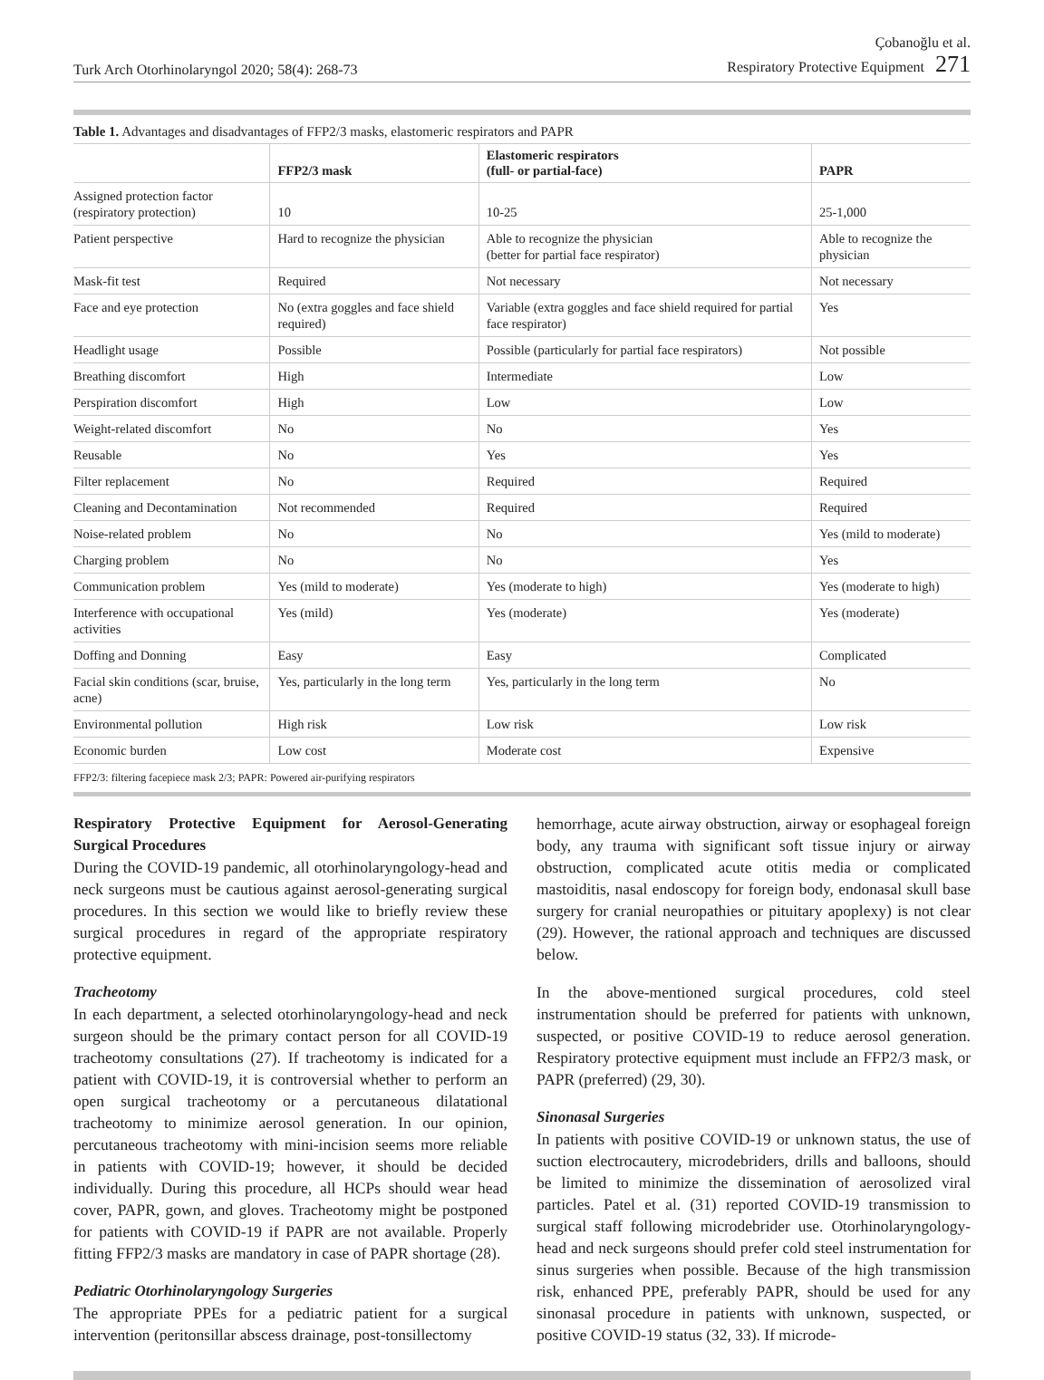Turk Arch Otorhinolaryngol 2020; 58(4): 268-73
Çobanoğlu et al.
Respiratory Protective Equipment 271
Table 1. Advantages and disadvantages of FFP2/3 masks, elastomeric respirators and PAPR
| | FFP2/3 mask | Elastomeric respirators (full- or partial-face) | PAPR |
| --- | --- | --- | --- |
| Assigned protection factor (respiratory protection) | 10 | 10-25 | 25-1,000 |
| Patient perspective | Hard to recognize the physician | Able to recognize the physician (better for partial face respirator) | Able to recognize the physician |
| Mask-fit test | Required | Not necessary | Not necessary |
| Face and eye protection | No (extra goggles and face shield required) | Variable (extra goggles and face shield required for partial face respirator) | Yes |
| Headlight usage | Possible | Possible (particularly for partial face respirators) | Not possible |
| Breathing discomfort | High | Intermediate | Low |
| Perspiration discomfort | High | Low | Low |
| Weight-related discomfort | No | No | Yes |
| Reusable | No | Yes | Yes |
| Filter replacement | No | Required | Required |
| Cleaning and Decontamination | Not recommended | Required | Required |
| Noise-related problem | No | No | Yes (mild to moderate) |
| Charging problem | No | No | Yes |
| Communication problem | Yes (mild to moderate) | Yes (moderate to high) | Yes (moderate to high) |
| Interference with occupational activities | Yes (mild) | Yes (moderate) | Yes (moderate) |
| Doffing and Donning | Easy | Easy | Complicated |
| Facial skin conditions (scar, bruise, acne) | Yes, particularly in the long term | Yes, particularly in the long term | No |
| Environmental pollution | High risk | Low risk | Low risk |
| Economic burden | Low cost | Moderate cost | Expensive |
FFP2/3: filtering facepiece mask 2/3; PAPR: Powered air-purifying respirators
Respiratory Protective Equipment for Aerosol-Generating Surgical Procedures
During the COVID-19 pandemic, all otorhinolaryngology-head and neck surgeons must be cautious against aerosol-generating surgical procedures. In this section we would like to briefly review these surgical procedures in regard of the appropriate respiratory protective equipment.
Tracheotomy
In each department, a selected otorhinolaryngology-head and neck surgeon should be the primary contact person for all COVID-19 tracheotomy consultations (27). If tracheotomy is indicated for a patient with COVID-19, it is controversial whether to perform an open surgical tracheotomy or a percutaneous dilatational tracheotomy to minimize aerosol generation. In our opinion, percutaneous tracheotomy with mini-incision seems more reliable in patients with COVID-19; however, it should be decided individually. During this procedure, all HCPs should wear head cover, PAPR, gown, and gloves. Tracheotomy might be postponed for patients with COVID-19 if PAPR are not available. Properly fitting FFP2/3 masks are mandatory in case of PAPR shortage (28).
Pediatric Otorhinolaryngology Surgeries
The appropriate PPEs for a pediatric patient for a surgical intervention (peritonsillar abscess drainage, post-tonsillectomy
hemorrhage, acute airway obstruction, airway or esophageal foreign body, any trauma with significant soft tissue injury or airway obstruction, complicated acute otitis media or complicated mastoiditis, nasal endoscopy for foreign body, endonasal skull base surgery for cranial neuropathies or pituitary apoplexy) is not clear (29). However, the rational approach and techniques are discussed below.
In the above-mentioned surgical procedures, cold steel instrumentation should be preferred for patients with unknown, suspected, or positive COVID-19 to reduce aerosol generation. Respiratory protective equipment must include an FFP2/3 mask, or PAPR (preferred) (29, 30).
Sinonasal Surgeries
In patients with positive COVID-19 or unknown status, the use of suction electrocautery, microdebriders, drills and balloons, should be limited to minimize the dissemination of aerosolized viral particles. Patel et al. (31) reported COVID-19 transmission to surgical staff following microdebrider use. Otorhinolaryngology-head and neck surgeons should prefer cold steel instrumentation for sinus surgeries when possible. Because of the high transmission risk, enhanced PPE, preferably PAPR, should be used for any sinonasal procedure in patients with unknown, suspected, or positive COVID-19 status (32, 33). If microde-